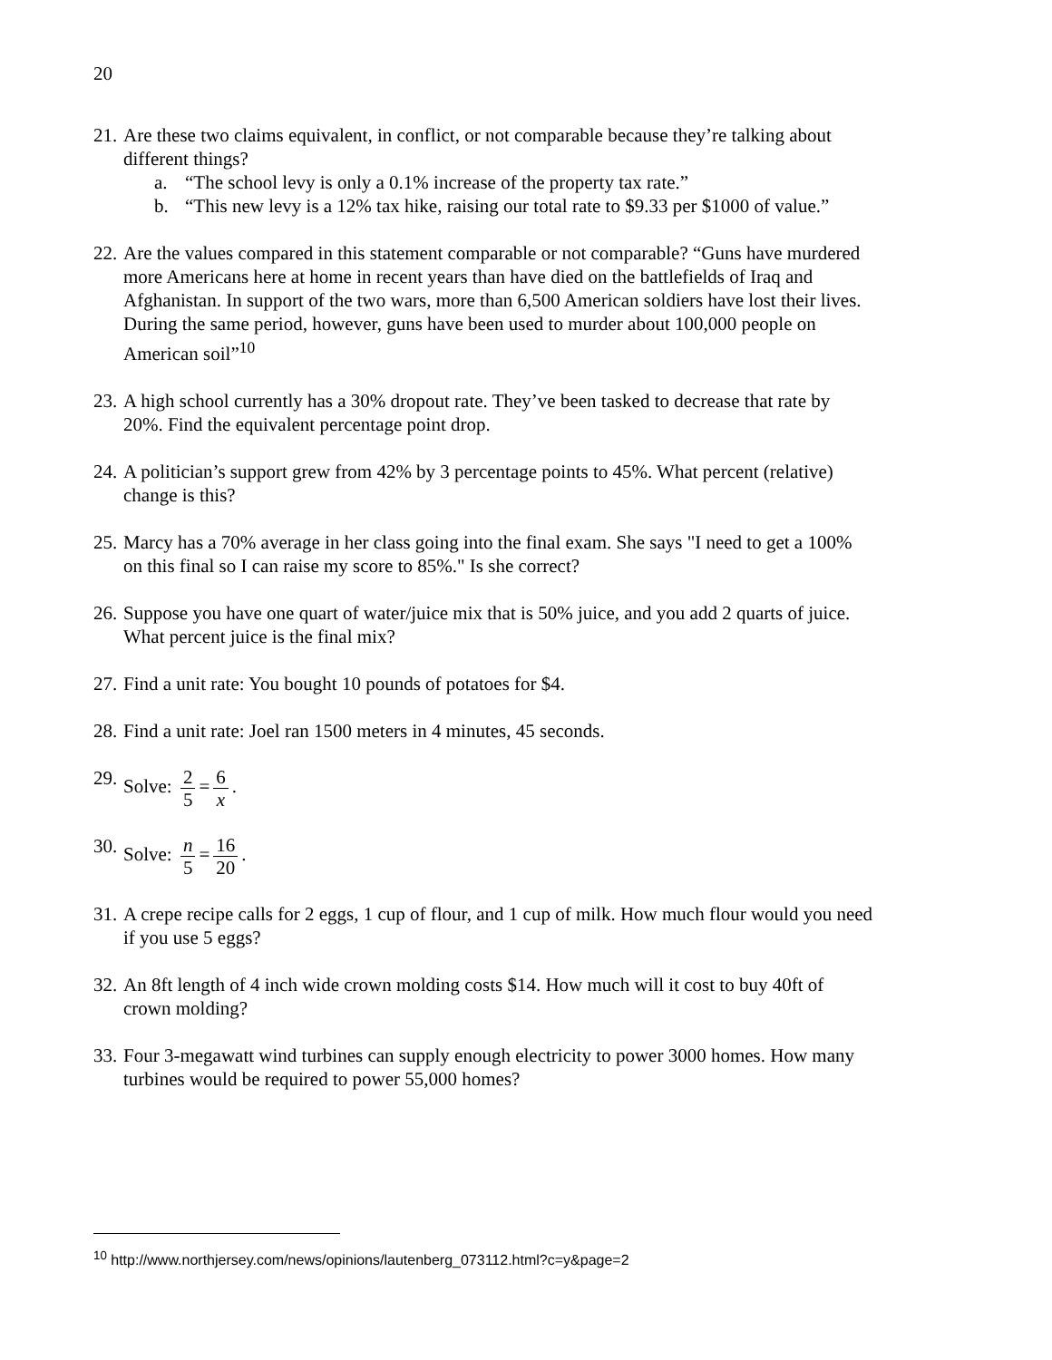20
21.
Are these two claims equivalent, in conflict, or not comparable because they’re talking about different things?
a. “The school levy is only a 0.1% increase of the property tax rate.”
b. “This new levy is a 12% tax hike, raising our total rate to $9.33 per $1000 of value.”
22.
Are the values compared in this statement comparable or not comparable? “Guns have murdered more Americans here at home in recent years than have died on the battlefields of Iraq and Afghanistan. In support of the two wars, more than 6,500 American soldiers have lost their lives. During the same period, however, guns have been used to murder about 100,000 people on American soil”<sup>10</sup>
23.
A high school currently has a 30% dropout rate. They’ve been tasked to decrease that rate by 20%. Find the equivalent percentage point drop.
24.
A politician’s support grew from 42% by 3 percentage points to 45%. What percent (relative) change is this?
25.
Marcy has a 70% average in her class going into the final exam. She says "I need to get a 100% on this final so I can raise my score to 85%." Is she correct?
26.
Suppose you have one quart of water/juice mix that is 50% juice, and you add 2 quarts of juice. What percent juice is the final mix?
27.
Find a unit rate: You bought 10 pounds of potatoes for $4.
28.
Find a unit rate: Joel ran 1500 meters in 4 minutes, 45 seconds.
29.
Solve: 2 5 = 6 x.
30.
Solve: n 5 = 16 20.
31.
A crepe recipe calls for 2 eggs, 1 cup of flour, and 1 cup of milk. How much flour would you need if you use 5 eggs?
32.
An 8ft length of 4 inch wide crown molding costs $14. How much will it cost to buy 40ft of crown molding?
33.
Four 3-megawatt wind turbines can supply enough electricity to power 3000 homes. How many turbines would be required to power 55,000 homes?
<sup>10</sup> http://www.northjersey.com/news/opinions/lautenberg_073112.html?c=y&page=2